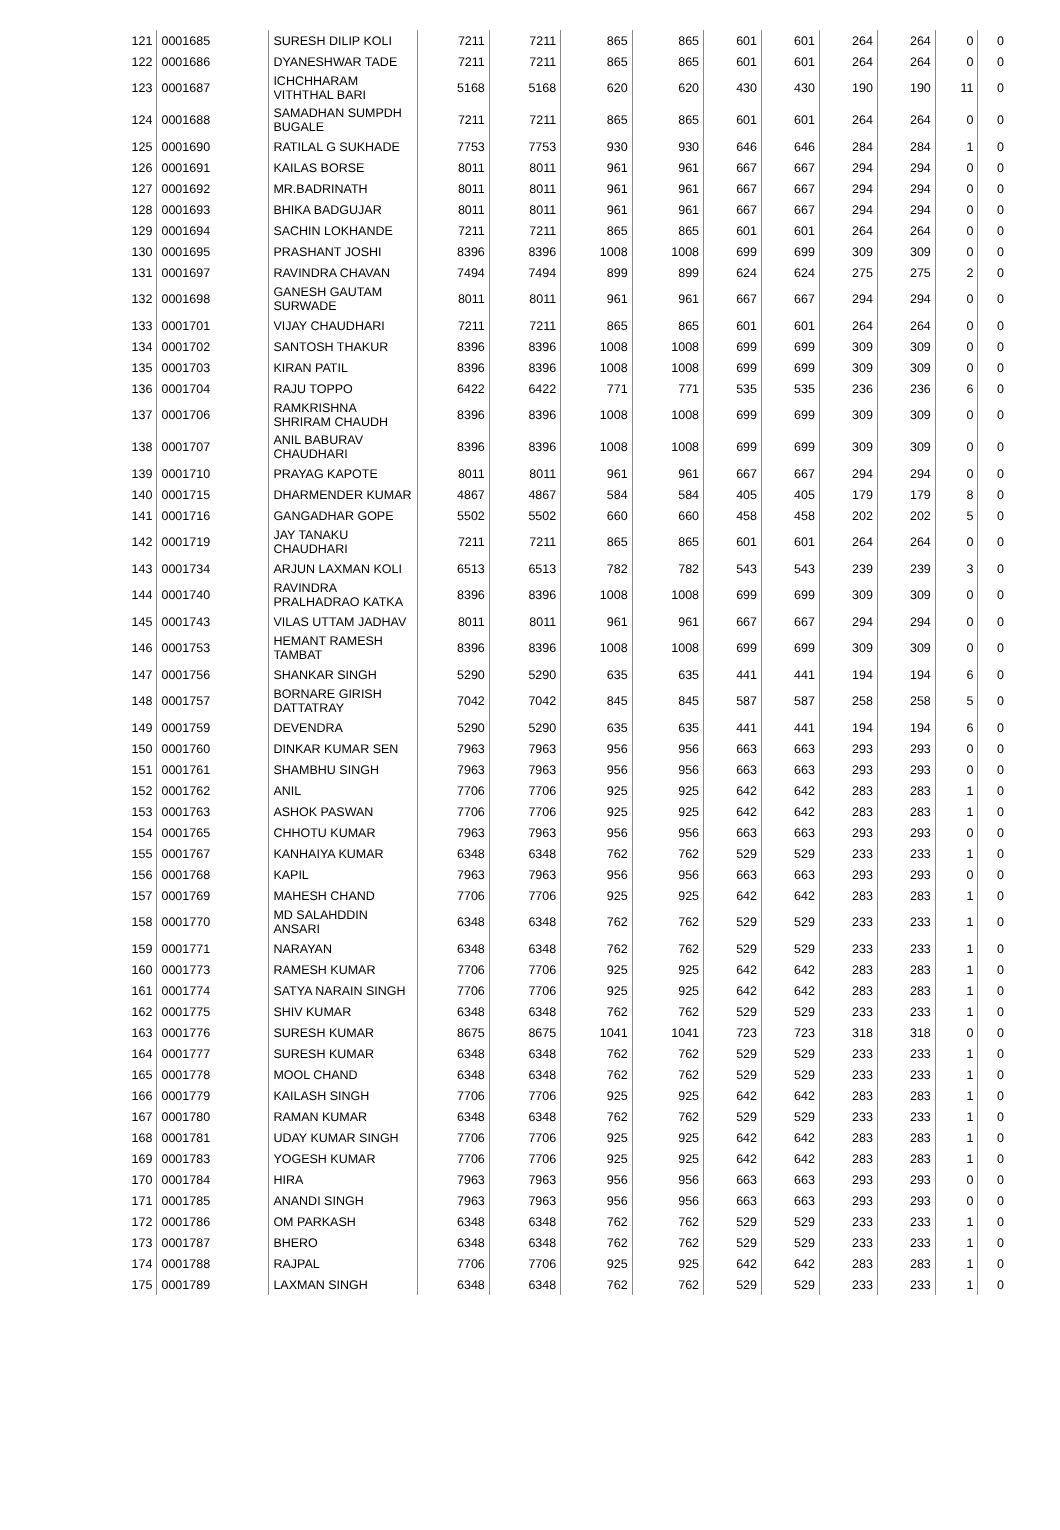| 121 | 0001685 | SURESH DILIP KOLI | 7211 | 7211 | 865 | 865 | 601 | 601 | 264 | 264 | 0 | 0 |
| 122 | 0001686 | DYANESHWAR TADE | 7211 | 7211 | 865 | 865 | 601 | 601 | 264 | 264 | 0 | 0 |
| 123 | 0001687 | ICHCHHARAM VITHTHAL BARI | 5168 | 5168 | 620 | 620 | 430 | 430 | 190 | 190 | 11 | 0 |
| 124 | 0001688 | SAMADHAN SUMPDH BUGALE | 7211 | 7211 | 865 | 865 | 601 | 601 | 264 | 264 | 0 | 0 |
| 125 | 0001690 | RATILAL G SUKHADE | 7753 | 7753 | 930 | 930 | 646 | 646 | 284 | 284 | 1 | 0 |
| 126 | 0001691 | KAILAS BORSE | 8011 | 8011 | 961 | 961 | 667 | 667 | 294 | 294 | 0 | 0 |
| 127 | 0001692 | MR.BADRINATH | 8011 | 8011 | 961 | 961 | 667 | 667 | 294 | 294 | 0 | 0 |
| 128 | 0001693 | BHIKA BADGUJAR | 8011 | 8011 | 961 | 961 | 667 | 667 | 294 | 294 | 0 | 0 |
| 129 | 0001694 | SACHIN LOKHANDE | 7211 | 7211 | 865 | 865 | 601 | 601 | 264 | 264 | 0 | 0 |
| 130 | 0001695 | PRASHANT JOSHI | 8396 | 8396 | 1008 | 1008 | 699 | 699 | 309 | 309 | 0 | 0 |
| 131 | 0001697 | RAVINDRA CHAVAN | 7494 | 7494 | 899 | 899 | 624 | 624 | 275 | 275 | 2 | 0 |
| 132 | 0001698 | GANESH GAUTAM SURWADE | 8011 | 8011 | 961 | 961 | 667 | 667 | 294 | 294 | 0 | 0 |
| 133 | 0001701 | VIJAY CHAUDHARI | 7211 | 7211 | 865 | 865 | 601 | 601 | 264 | 264 | 0 | 0 |
| 134 | 0001702 | SANTOSH THAKUR | 8396 | 8396 | 1008 | 1008 | 699 | 699 | 309 | 309 | 0 | 0 |
| 135 | 0001703 | KIRAN PATIL | 8396 | 8396 | 1008 | 1008 | 699 | 699 | 309 | 309 | 0 | 0 |
| 136 | 0001704 | RAJU TOPPO | 6422 | 6422 | 771 | 771 | 535 | 535 | 236 | 236 | 6 | 0 |
| 137 | 0001706 | RAMKRISHNA SHRIRAM CHAUDH | 8396 | 8396 | 1008 | 1008 | 699 | 699 | 309 | 309 | 0 | 0 |
| 138 | 0001707 | ANIL BABURAV CHAUDHARI | 8396 | 8396 | 1008 | 1008 | 699 | 699 | 309 | 309 | 0 | 0 |
| 139 | 0001710 | PRAYAG KAPOTE | 8011 | 8011 | 961 | 961 | 667 | 667 | 294 | 294 | 0 | 0 |
| 140 | 0001715 | DHARMENDER KUMAR | 4867 | 4867 | 584 | 584 | 405 | 405 | 179 | 179 | 8 | 0 |
| 141 | 0001716 | GANGADHAR GOPE | 5502 | 5502 | 660 | 660 | 458 | 458 | 202 | 202 | 5 | 0 |
| 142 | 0001719 | JAY TANAKU CHAUDHARI | 7211 | 7211 | 865 | 865 | 601 | 601 | 264 | 264 | 0 | 0 |
| 143 | 0001734 | ARJUN LAXMAN KOLI | 6513 | 6513 | 782 | 782 | 543 | 543 | 239 | 239 | 3 | 0 |
| 144 | 0001740 | RAVINDRA PRALHADRAO KATKA | 8396 | 8396 | 1008 | 1008 | 699 | 699 | 309 | 309 | 0 | 0 |
| 145 | 0001743 | VILAS UTTAM JADHAV | 8011 | 8011 | 961 | 961 | 667 | 667 | 294 | 294 | 0 | 0 |
| 146 | 0001753 | HEMANT RAMESH TAMBAT | 8396 | 8396 | 1008 | 1008 | 699 | 699 | 309 | 309 | 0 | 0 |
| 147 | 0001756 | SHANKAR SINGH | 5290 | 5290 | 635 | 635 | 441 | 441 | 194 | 194 | 6 | 0 |
| 148 | 0001757 | BORNARE GIRISH DATTATRAY | 7042 | 7042 | 845 | 845 | 587 | 587 | 258 | 258 | 5 | 0 |
| 149 | 0001759 | DEVENDRA | 5290 | 5290 | 635 | 635 | 441 | 441 | 194 | 194 | 6 | 0 |
| 150 | 0001760 | DINKAR KUMAR SEN | 7963 | 7963 | 956 | 956 | 663 | 663 | 293 | 293 | 0 | 0 |
| 151 | 0001761 | SHAMBHU SINGH | 7963 | 7963 | 956 | 956 | 663 | 663 | 293 | 293 | 0 | 0 |
| 152 | 0001762 | ANIL | 7706 | 7706 | 925 | 925 | 642 | 642 | 283 | 283 | 1 | 0 |
| 153 | 0001763 | ASHOK PASWAN | 7706 | 7706 | 925 | 925 | 642 | 642 | 283 | 283 | 1 | 0 |
| 154 | 0001765 | CHHOTU KUMAR | 7963 | 7963 | 956 | 956 | 663 | 663 | 293 | 293 | 0 | 0 |
| 155 | 0001767 | KANHAIYA KUMAR | 6348 | 6348 | 762 | 762 | 529 | 529 | 233 | 233 | 1 | 0 |
| 156 | 0001768 | KAPIL | 7963 | 7963 | 956 | 956 | 663 | 663 | 293 | 293 | 0 | 0 |
| 157 | 0001769 | MAHESH CHAND | 7706 | 7706 | 925 | 925 | 642 | 642 | 283 | 283 | 1 | 0 |
| 158 | 0001770 | MD SALAHDDIN ANSARI | 6348 | 6348 | 762 | 762 | 529 | 529 | 233 | 233 | 1 | 0 |
| 159 | 0001771 | NARAYAN | 6348 | 6348 | 762 | 762 | 529 | 529 | 233 | 233 | 1 | 0 |
| 160 | 0001773 | RAMESH KUMAR | 7706 | 7706 | 925 | 925 | 642 | 642 | 283 | 283 | 1 | 0 |
| 161 | 0001774 | SATYA NARAIN SINGH | 7706 | 7706 | 925 | 925 | 642 | 642 | 283 | 283 | 1 | 0 |
| 162 | 0001775 | SHIV KUMAR | 6348 | 6348 | 762 | 762 | 529 | 529 | 233 | 233 | 1 | 0 |
| 163 | 0001776 | SURESH KUMAR | 8675 | 8675 | 1041 | 1041 | 723 | 723 | 318 | 318 | 0 | 0 |
| 164 | 0001777 | SURESH KUMAR | 6348 | 6348 | 762 | 762 | 529 | 529 | 233 | 233 | 1 | 0 |
| 165 | 0001778 | MOOL CHAND | 6348 | 6348 | 762 | 762 | 529 | 529 | 233 | 233 | 1 | 0 |
| 166 | 0001779 | KAILASH SINGH | 7706 | 7706 | 925 | 925 | 642 | 642 | 283 | 283 | 1 | 0 |
| 167 | 0001780 | RAMAN KUMAR | 6348 | 6348 | 762 | 762 | 529 | 529 | 233 | 233 | 1 | 0 |
| 168 | 0001781 | UDAY KUMAR SINGH | 7706 | 7706 | 925 | 925 | 642 | 642 | 283 | 283 | 1 | 0 |
| 169 | 0001783 | YOGESH KUMAR | 7706 | 7706 | 925 | 925 | 642 | 642 | 283 | 283 | 1 | 0 |
| 170 | 0001784 | HIRA | 7963 | 7963 | 956 | 956 | 663 | 663 | 293 | 293 | 0 | 0 |
| 171 | 0001785 | ANANDI SINGH | 7963 | 7963 | 956 | 956 | 663 | 663 | 293 | 293 | 0 | 0 |
| 172 | 0001786 | OM PARKASH | 6348 | 6348 | 762 | 762 | 529 | 529 | 233 | 233 | 1 | 0 |
| 173 | 0001787 | BHERO | 6348 | 6348 | 762 | 762 | 529 | 529 | 233 | 233 | 1 | 0 |
| 174 | 0001788 | RAJPAL | 7706 | 7706 | 925 | 925 | 642 | 642 | 283 | 283 | 1 | 0 |
| 175 | 0001789 | LAXMAN SINGH | 6348 | 6348 | 762 | 762 | 529 | 529 | 233 | 233 | 1 | 0 |